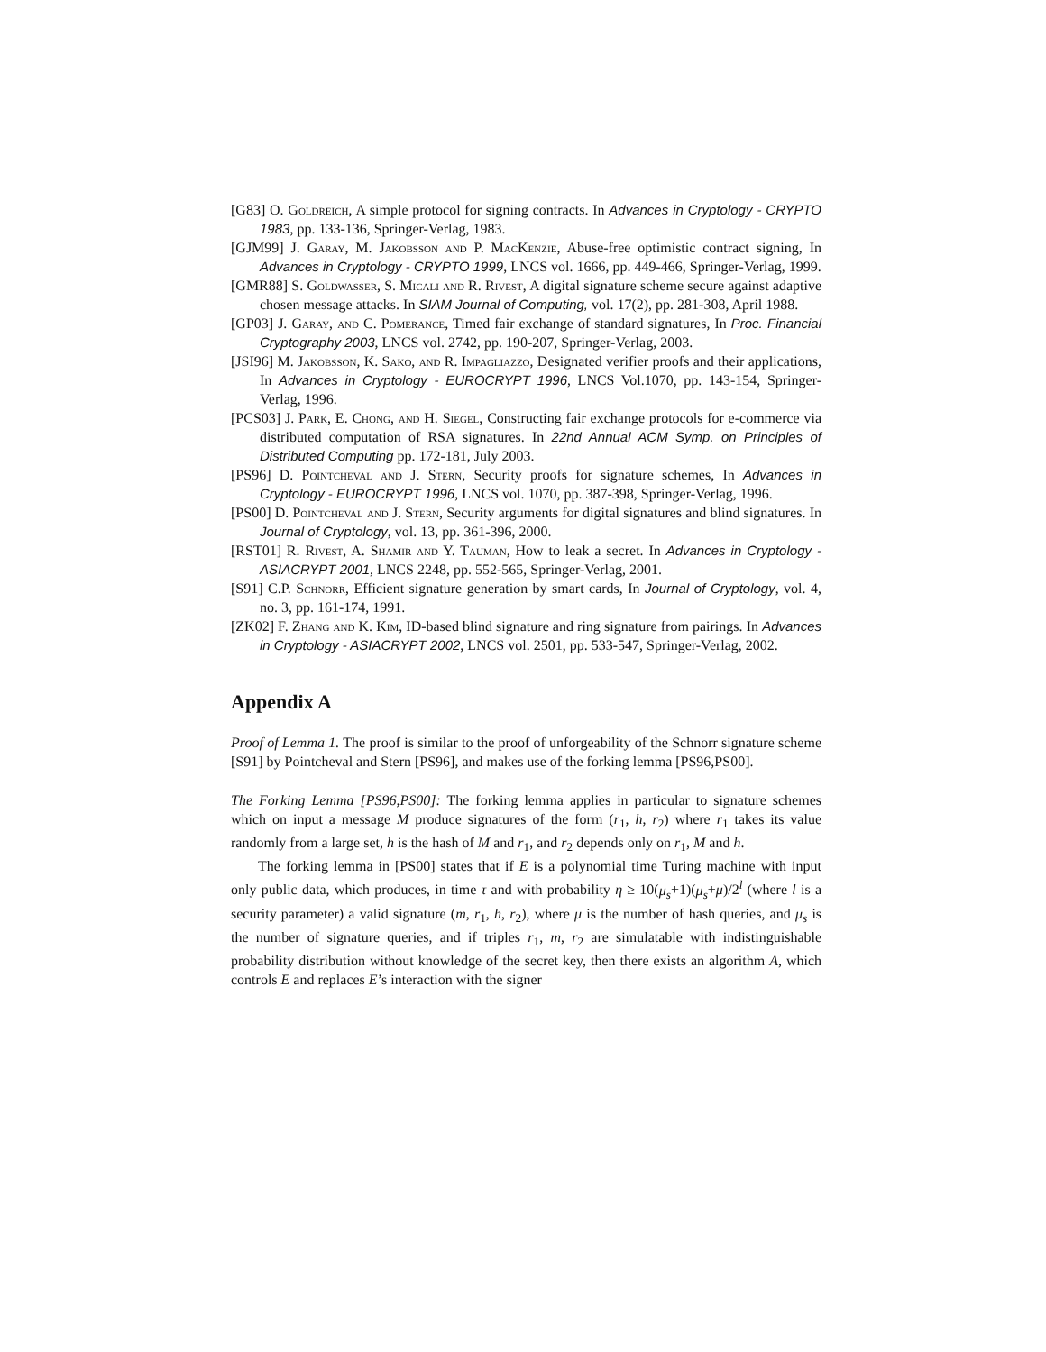[G83] O. Goldreich, A simple protocol for signing contracts. In Advances in Cryptology - CRYPTO 1983, pp. 133-136, Springer-Verlag, 1983.
[GJM99] J. Garay, M. Jakobsson and P. MacKenzie, Abuse-free optimistic contract signing, In Advances in Cryptology - CRYPTO 1999, LNCS vol. 1666, pp. 449-466, Springer-Verlag, 1999.
[GMR88] S. Goldwasser, S. Micali and R. Rivest, A digital signature scheme secure against adaptive chosen message attacks. In SIAM Journal of Computing, vol. 17(2), pp. 281-308, April 1988.
[GP03] J. Garay, and C. Pomerance, Timed fair exchange of standard signatures, In Proc. Financial Cryptography 2003, LNCS vol. 2742, pp. 190-207, Springer-Verlag, 2003.
[JSI96] M. Jakobsson, K. Sako, and R. Impagliazzo, Designated verifier proofs and their applications, In Advances in Cryptology - EUROCRYPT 1996, LNCS Vol.1070, pp. 143-154, Springer-Verlag, 1996.
[PCS03] J. Park, E. Chong, and H. Siegel, Constructing fair exchange protocols for e-commerce via distributed computation of RSA signatures. In 22nd Annual ACM Symp. on Principles of Distributed Computing pp. 172-181, July 2003.
[PS96] D. Pointcheval and J. Stern, Security proofs for signature schemes, In Advances in Cryptology - EUROCRYPT 1996, LNCS vol. 1070, pp. 387-398, Springer-Verlag, 1996.
[PS00] D. Pointcheval and J. Stern, Security arguments for digital signatures and blind signatures. In Journal of Cryptology, vol. 13, pp. 361-396, 2000.
[RST01] R. Rivest, A. Shamir and Y. Tauman, How to leak a secret. In Advances in Cryptology - ASIACRYPT 2001, LNCS 2248, pp. 552-565, Springer-Verlag, 2001.
[S91] C.P. Schnorr, Efficient signature generation by smart cards, In Journal of Cryptology, vol. 4, no. 3, pp. 161-174, 1991.
[ZK02] F. Zhang and K. Kim, ID-based blind signature and ring signature from pairings. In Advances in Cryptology - ASIACRYPT 2002, LNCS vol. 2501, pp. 533-547, Springer-Verlag, 2002.
Appendix A
Proof of Lemma 1. The proof is similar to the proof of unforgeability of the Schnorr signature scheme [S91] by Pointcheval and Stern [PS96], and makes use of the forking lemma [PS96,PS00].
The Forking Lemma [PS96,PS00]: The forking lemma applies in particular to signature schemes which on input a message M produce signatures of the form (r<sub>1</sub>, h, r<sub>2</sub>) where r<sub>1</sub> takes its value randomly from a large set, h is the hash of M and r<sub>1</sub>, and r<sub>2</sub> depends only on r<sub>1</sub>, M and h.
The forking lemma in [PS00] states that if E is a polynomial time Turing machine with input only public data, which produces, in time τ and with probability η ≥ 10(μ<sub>s</sub>+1)(μ<sub>s</sub>+μ)/2<sup>l</sup> (where l is a security parameter) a valid signature (m, r<sub>1</sub>, h, r<sub>2</sub>), where μ is the number of hash queries, and μ<sub>s</sub> is the number of signature queries, and if triples r<sub>1</sub>, m, r<sub>2</sub> are simulatable with indistinguishable probability distribution without knowledge of the secret key, then there exists an algorithm A, which controls E and replaces E’s interaction with the signer